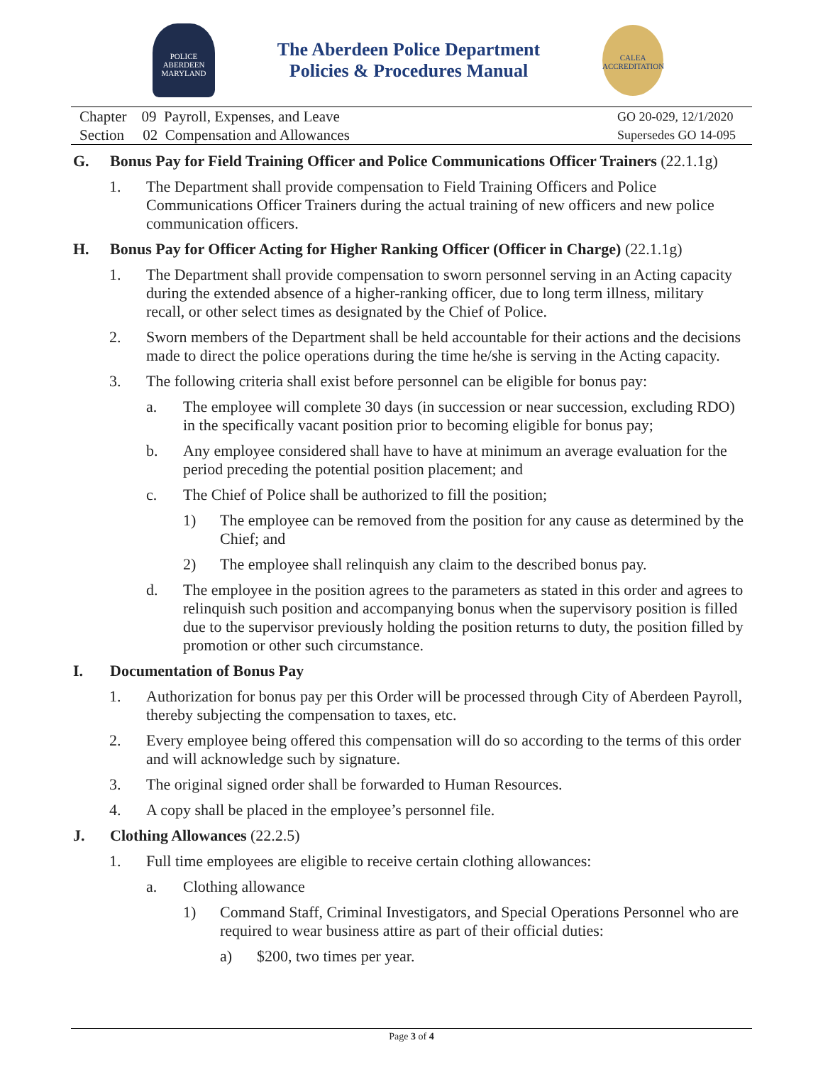POLICE
ABERDEEN
MARYLAND
The Aberdeen Police Department
Policies & Procedures Manual
CALEA
ACCREDITATION
Chapter 09 Payroll, Expenses, and Leave
Section 02 Compensation and Allowances
GO 20-029, 12/1/2020
Supersedes GO 14-095
G. Bonus Pay for Field Training Officer and Police Communications Officer Trainers (22.1.1g)
1. The Department shall provide compensation to Field Training Officers and Police Communications Officer Trainers during the actual training of new officers and new police communication officers.
H. Bonus Pay for Officer Acting for Higher Ranking Officer (Officer in Charge) (22.1.1g)
1. The Department shall provide compensation to sworn personnel serving in an Acting capacity during the extended absence of a higher-ranking officer, due to long term illness, military recall, or other select times as designated by the Chief of Police.
2. Sworn members of the Department shall be held accountable for their actions and the decisions made to direct the police operations during the time he/she is serving in the Acting capacity.
3. The following criteria shall exist before personnel can be eligible for bonus pay:
a. The employee will complete 30 days (in succession or near succession, excluding RDO) in the specifically vacant position prior to becoming eligible for bonus pay;
b. Any employee considered shall have to have at minimum an average evaluation for the period preceding the potential position placement; and
c. The Chief of Police shall be authorized to fill the position;
1) The employee can be removed from the position for any cause as determined by the Chief; and
2) The employee shall relinquish any claim to the described bonus pay.
d. The employee in the position agrees to the parameters as stated in this order and agrees to relinquish such position and accompanying bonus when the supervisory position is filled due to the supervisor previously holding the position returns to duty, the position filled by promotion or other such circumstance.
I. Documentation of Bonus Pay
1. Authorization for bonus pay per this Order will be processed through City of Aberdeen Payroll, thereby subjecting the compensation to taxes, etc.
2. Every employee being offered this compensation will do so according to the terms of this order and will acknowledge such by signature.
3. The original signed order shall be forwarded to Human Resources.
4. A copy shall be placed in the employee’s personnel file.
J. Clothing Allowances (22.2.5)
1. Full time employees are eligible to receive certain clothing allowances:
a. Clothing allowance
1) Command Staff, Criminal Investigators, and Special Operations Personnel who are required to wear business attire as part of their official duties:
a) $200, two times per year.
Page 3 of 4